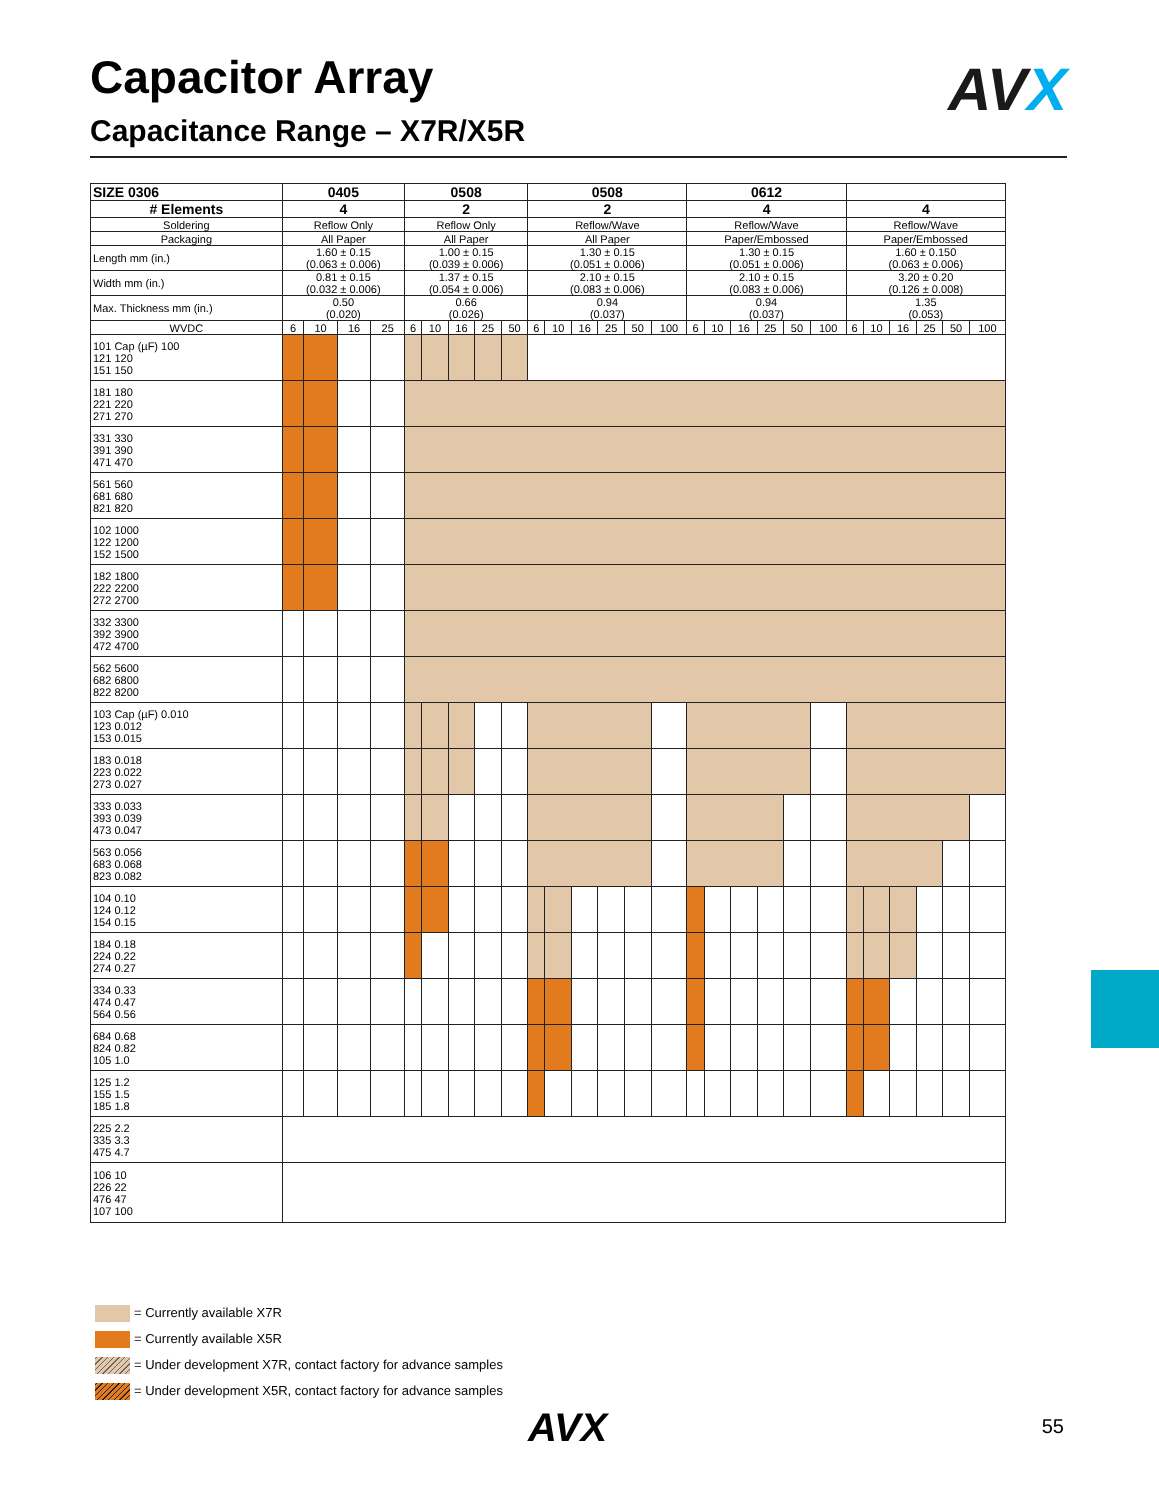Capacitor Array
Capacitance Range – X7R/X5R
AVX
| SIZE 0306 | 0405 | | | | 0508 | | | | | 0508 | | | | | | 0612 | | | | | | | | | | | |
| --- | --- | --- | --- | --- | --- | --- | --- | --- | --- | --- | --- | --- | --- | --- | --- | --- | --- | --- | --- | --- | --- | --- | --- | --- | --- | --- | --- |
| # Elements | 4 | | | | 2 | | | | | 2 | | | | | | 4 | | | | | | 4 | | | | | |
| Soldering | Reflow Only | | | | Reflow Only | | | | | Reflow/Wave | | | | | | Reflow/Wave | | | | | | Reflow/Wave | | | | | |
| Packaging | All Paper | | | | All Paper | | | | | All Paper | | | | | | Paper/Embossed | | | | | | Paper/Embossed | | | | | |
| Length mm (in.) | 1.60 ± 0.15 (0.063 ± 0.006) | | | | 1.00 ± 0.15 (0.039 ± 0.006) | | | | | 1.30 ± 0.15 (0.051 ± 0.006) | | | | | | 1.30 ± 0.15 (0.051 ± 0.006) | | | | | | 1.60 ± 0.150 (0.063 ± 0.006) | | | | | |
| Width mm (in.) | 0.81 ± 0.15 (0.032 ± 0.006) | | | | 1.37 ± 0.15 (0.054 ± 0.006) | | | | | 2.10 ± 0.15 (0.083 ± 0.006) | | | | | | 2.10 ± 0.15 (0.083 ± 0.006) | | | | | | 3.20 ± 0.20 (0.126 ± 0.008) | | | | | |
| Max. Thickness mm (in.) | 0.50 (0.020) | | | | 0.66 (0.026) | | | | | 0.94 (0.037) | | | | | | 0.94 (0.037) | | | | | | 1.35 (0.053) | | | | | |
| WVDC | 6 | 10 | 16 | 25 | 6 | 10 | 16 | 25 | 50 | 6 | 10 | 16 | 25 | 50 | 100 | 6 | 10 | 16 | 25 | 50 | 100 | 6 | 10 | 16 | 25 | 50 | 100 |
| 101 Cap (µF) 100 121 120 151 150 | | | | | | | | | | | | | | | | | | | | | | | | | | | |
| 181 180 221 220 271 270 | | | | | | | | | | | | | | | | | | | | | | | | | | | |
| 331 330 391 390 471 470 | | | | | | | | | | | | | | | | | | | | | | | | | | | |
| 561 560 681 680 821 820 | | | | | | | | | | | | | | | | | | | | | | | | | | | |
| 102 1000 122 1200 152 1500 | | | | | | | | | | | | | | | | | | | | | | | | | | | |
| 182 1800 222 2200 272 2700 | | | | | | | | | | | | | | | | | | | | | | | | | | | |
| 332 3300 392 3900 472 4700 | | | | | | | | | | | | | | | | | | | | | | | | | | | |
| 562 5600 682 6800 822 8200 | | | | | | | | | | | | | | | | | | | | | | | | | | | |
| 103 Cap (µF) 0.010 123 0.012 153 0.015 | | | | | | | | | | | | | | | | | | | | | | | | | | | |
| 183 0.018 223 0.022 273 0.027 | | | | | | | | | | | | | | | | | | | | | | | | | | | |
| 333 0.033 393 0.039 473 0.047 | | | | | | | | | | | | | | | | | | | | | | | | | | | |
| 563 0.056 683 0.068 823 0.082 | | | | | | | | | | | | | | | | | | | | | | | | | | | |
| 104 0.10 124 0.12 154 0.15 | | | | | | | | | | | | | | | | | | | | | | | | | | | |
| 184 0.18 224 0.22 274 0.27 | | | | | | | | | | | | | | | | | | | | | | | | | | | |
| 334 0.33 474 0.47 564 0.56 | | | | | | | | | | | | | | | | | | | | | | | | | | | |
| 684 0.68 824 0.82 105 1.0 | | | | | | | | | | | | | | | | | | | | | | | | | | | |
| 125 1.2 155 1.5 185 1.8 | | | | | | | | | | | | | | | | | | | | | | | | | | | |
| 225 2.2 335 3.3 475 4.7 | | | | | | | | | | | | | | | | | | | | | | | | | | | |
| 106 10 226 22 476 47 107 100 | | | | | | | | | | | | | | | | | | | | | | | | | | | |
= Currently available X7R
= Currently available X5R
= Under development X7R, contact factory for advance samples
= Under development X5R, contact factory for advance samples
AVX 55